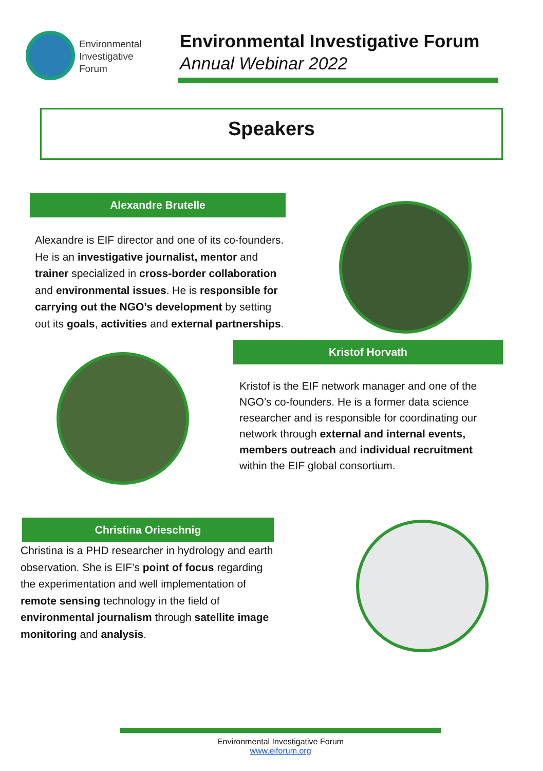Environmental
Investigative
Forum
Environmental Investigative Forum
Annual Webinar 2022
Speakers
Alexandre Brutelle
Alexandre is EIF director and one of its co-founders. He is an investigative journalist, mentor and trainer specialized in cross-border collaboration and environmental issues. He is responsible for carrying out the NGO’s development by setting out its goals, activities and external partnerships.
Kristof Horvath
Kristof is the EIF network manager and one of the NGO’s co-founders. He is a former data science researcher and is responsible for coordinating our network through external and internal events, members outreach and individual recruitment within the EIF global consortium.
Christina Orieschnig
Christina is a PHD researcher in hydrology and earth observation. She is EIF’s point of focus regarding the experimentation and well implementation of remote sensing technology in the field of environmental journalism through satellite image monitoring and analysis.
Environmental Investigative Forum
www.eiforum.org